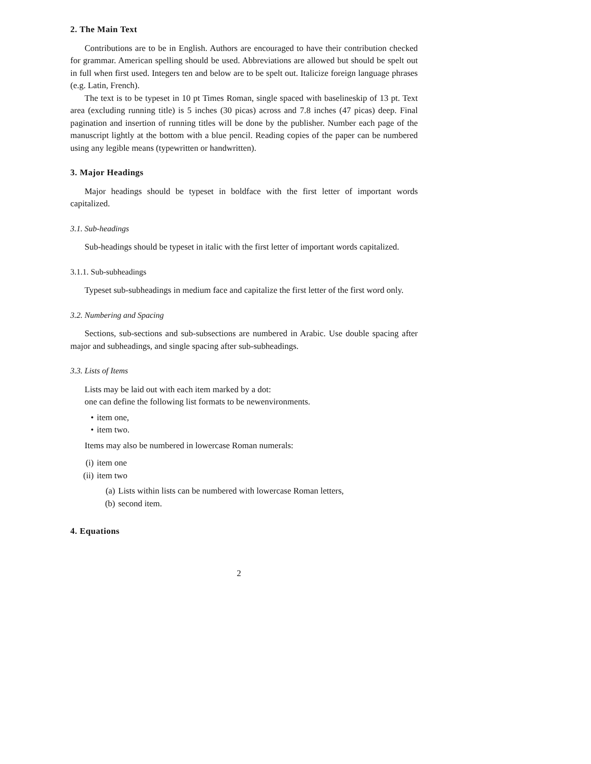2. The Main Text
Contributions are to be in English. Authors are encouraged to have their contribution checked for grammar. American spelling should be used. Abbreviations are allowed but should be spelt out in full when first used. Integers ten and below are to be spelt out. Italicize foreign language phrases (e.g. Latin, French).
The text is to be typeset in 10 pt Times Roman, single spaced with baselineskip of 13 pt. Text area (excluding running title) is 5 inches (30 picas) across and 7.8 inches (47 picas) deep. Final pagination and insertion of running titles will be done by the publisher. Number each page of the manuscript lightly at the bottom with a blue pencil. Reading copies of the paper can be numbered using any legible means (typewritten or handwritten).
3. Major Headings
Major headings should be typeset in boldface with the first letter of important words capitalized.
3.1. Sub-headings
Sub-headings should be typeset in italic with the first letter of important words capitalized.
3.1.1. Sub-subheadings
Typeset sub-subheadings in medium face and capitalize the first letter of the first word only.
3.2. Numbering and Spacing
Sections, sub-sections and sub-subsections are numbered in Arabic. Use double spacing after major and subheadings, and single spacing after sub-subheadings.
3.3. Lists of Items
Lists may be laid out with each item marked by a dot:
one can define the following list formats to be newenvironments.
• item one,
• item two.
Items may also be numbered in lowercase Roman numerals:
(i) item one
(ii) item two
(a) Lists within lists can be numbered with lowercase Roman letters,
(b) second item.
4. Equations
2